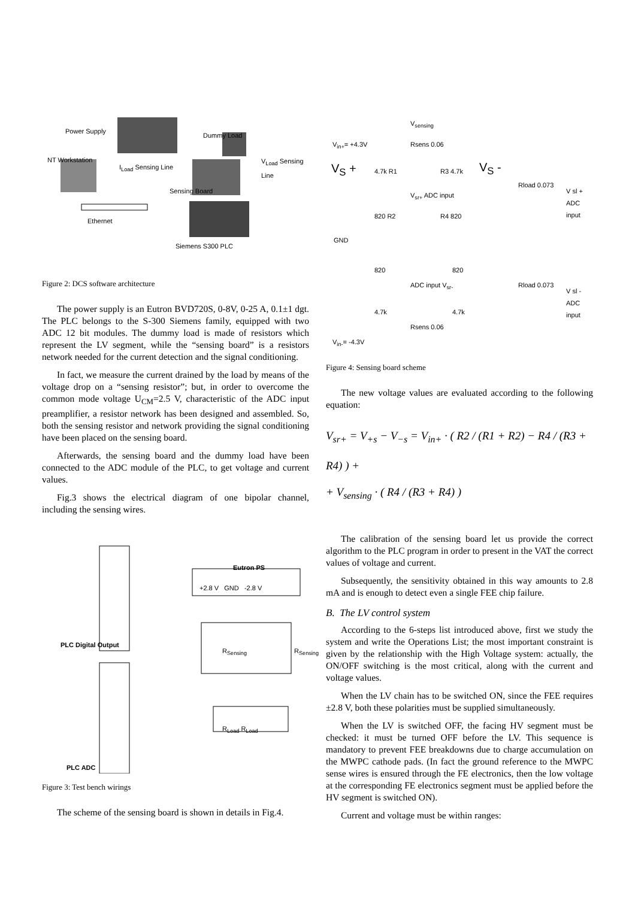Power Supply
Dummy Load
NT Workstation
I<sub>Load</sub> Sensing Line
V<sub>Load</sub> Sensing Line
Sensing Board
Ethernet
Siemens S300 PLC
Figure 2: DCS software architecture
The power supply is an Eutron BVD720S, 0-8V, 0-25 A, 0.1±1 dgt. The PLC belongs to the S-300 Siemens family, equipped with two ADC 12 bit modules. The dummy load is made of resistors which represent the LV segment, while the “sensing board” is a resistors network needed for the current detection and the signal conditioning.
In fact, we measure the current drained by the load by means of the voltage drop on a “sensing resistor”; but, in order to overcome the common mode voltage U<sub>CM</sub>=2.5 V, characteristic of the ADC input preamplifier, a resistor network has been designed and assembled. So, both the sensing resistor and network providing the signal conditioning have been placed on the sensing board.
Afterwards, the sensing board and the dummy load have been connected to the ADC module of the PLC, to get voltage and current values.
Fig.3 shows the electrical diagram of one bipolar channel, including the sensing wires.
Eutron PS
+2.8 V GND -2.8 V
PLC Digital Output
R<sub>Sensing</sub> R<sub>Sensing</sub>
R<sub>Load</sub> R<sub>Load</sub>
PLC ADC
Figure 3: Test bench wirings
The scheme of the sensing board is shown in details in Fig.4.
V<sub>sensing</sub>
V<sub>in+</sub>= +4.3V Rsens 0.06
V<sub>S</sub> + 4.7k R1 R3 4.7k V<sub>S</sub> -
Rload 0.073
V sl + ADC input
V<sub>sr+</sub> ADC input
820 R2 R4 820
GND
820 820
ADC input V<sub>sr-</sub> Rload 0.073
V sl - ADC input
4.7k 4.7k
Rsens 0.06
V<sub>in-</sub>= -4.3V
Figure 4: Sensing board scheme
The new voltage values are evaluated according to the following equation:
V<sub>sr+</sub> = V<sub>+s</sub> − V<sub>−s</sub> = V<sub>in+</sub> · ( R2 / (R1 + R2) − R4 / (R3 + R4) ) +
+ V<sub>sensing</sub> · ( R4 / (R3 + R4) )
The calibration of the sensing board let us provide the correct algorithm to the PLC program in order to present in the VAT the correct values of voltage and current.
Subsequently, the sensitivity obtained in this way amounts to 2.8 mA and is enough to detect even a single FEE chip failure.
B. The LV control system
According to the 6-steps list introduced above, first we study the system and write the Operations List; the most important constraint is given by the relationship with the High Voltage system: actually, the ON/OFF switching is the most critical, along with the current and voltage values.
When the LV chain has to be switched ON, since the FEE requires ±2.8 V, both these polarities must be supplied simultaneously.
When the LV is switched OFF, the facing HV segment must be checked: it must be turned OFF before the LV. This sequence is mandatory to prevent FEE breakdowns due to charge accumulation on the MWPC cathode pads. (In fact the ground reference to the MWPC sense wires is ensured through the FE electronics, then the low voltage at the corresponding FE electronics segment must be applied before the HV segment is switched ON).
Current and voltage must be within ranges: